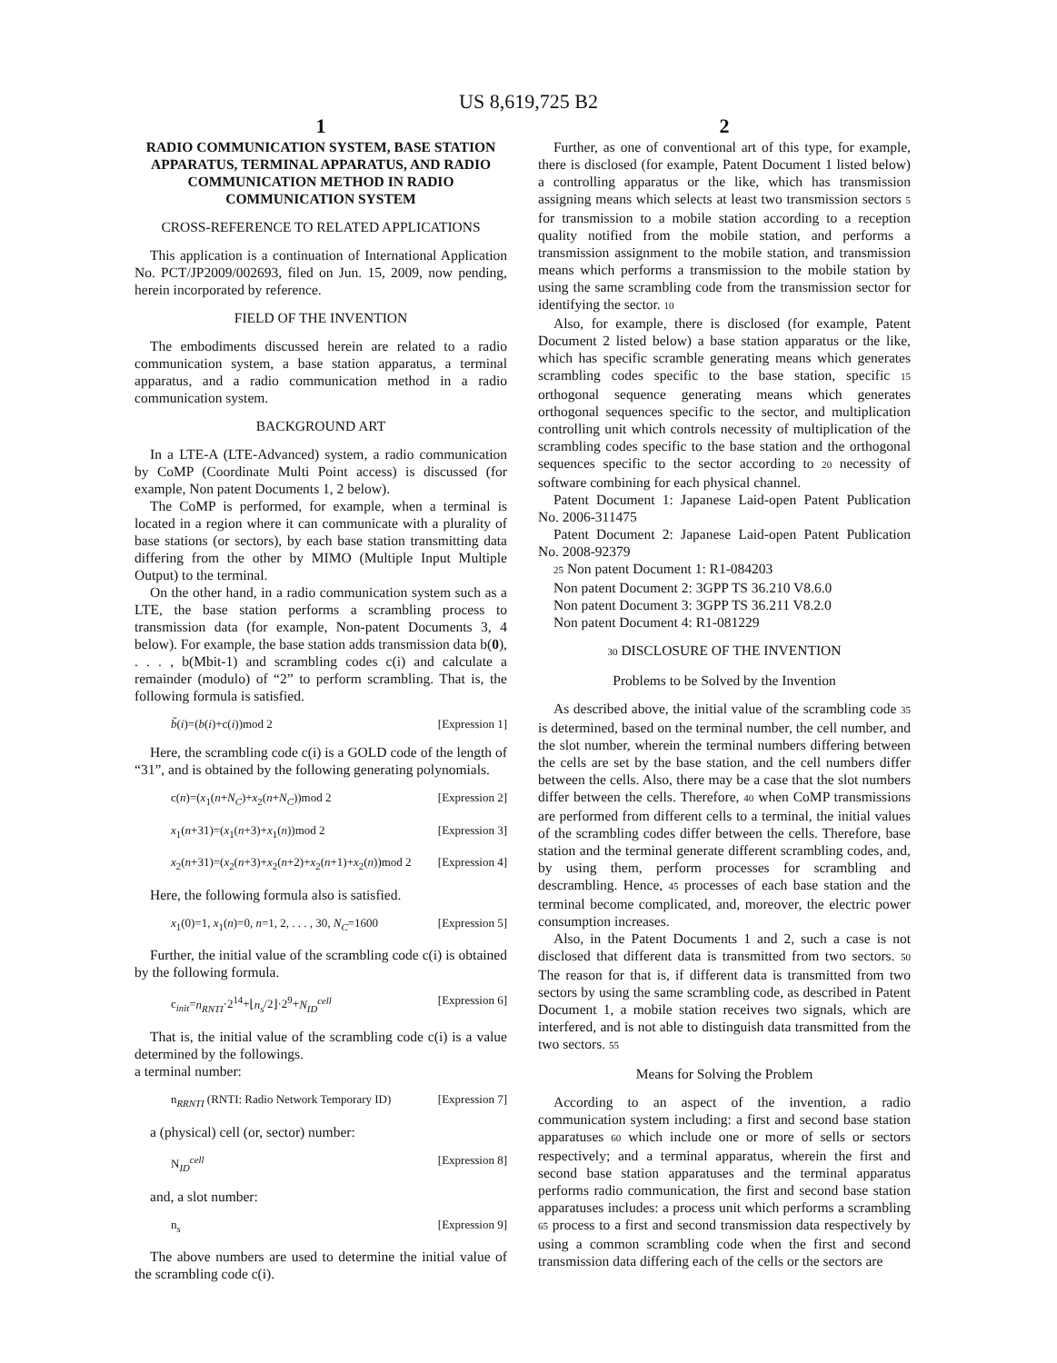US 8,619,725 B2
1
RADIO COMMUNICATION SYSTEM, BASE STATION APPARATUS, TERMINAL APPARATUS, AND RADIO COMMUNICATION METHOD IN RADIO COMMUNICATION SYSTEM
CROSS-REFERENCE TO RELATED APPLICATIONS
This application is a continuation of International Application No. PCT/JP2009/002693, filed on Jun. 15, 2009, now pending, herein incorporated by reference.
FIELD OF THE INVENTION
The embodiments discussed herein are related to a radio communication system, a base station apparatus, a terminal apparatus, and a radio communication method in a radio communication system.
BACKGROUND ART
In a LTE-A (LTE-Advanced) system, a radio communication by CoMP (Coordinate Multi Point access) is discussed (for example, Non patent Documents 1, 2 below).
The CoMP is performed, for example, when a terminal is located in a region where it can communicate with a plurality of base stations (or sectors), by each base station transmitting data differing from the other by MIMO (Multiple Input Multiple Output) to the terminal.
On the other hand, in a radio communication system such as a LTE, the base station performs a scrambling process to transmission data (for example, Non-patent Documents 3, 4 below). For example, the base station adds transmission data b(0), . . . , b(Mbit-1) and scrambling codes c(i) and calculate a remainder (modulo) of “2” to perform scrambling. That is, the following formula is satisfied.
b̃(i)=(b(i)+c(i))mod 2 [Expression 1]
Here, the scrambling code c(i) is a GOLD code of the length of “31”, and is obtained by the following generating polynomials.
c(n)=(x<sub>1</sub>(n+N<sub>C</sub>)+x<sub>2</sub>(n+N<sub>C</sub>))mod 2 [Expression 2]
x<sub>1</sub>(n+31)=(x<sub>1</sub>(n+3)+x<sub>1</sub>(n))mod 2 [Expression 3]
x<sub>2</sub>(n+31)=(x<sub>2</sub>(n+3)+x<sub>2</sub>(n+2)+x<sub>2</sub>(n+1)+x<sub>2</sub>(n))mod 2 [Expression 4]
Here, the following formula also is satisfied.
x<sub>1</sub>(0)=1, x<sub>1</sub>(n)=0, n=1, 2, . . . , 30, N<sub>C</sub>=1600 [Expression 5]
Further, the initial value of the scrambling code c(i) is obtained by the following formula.
c<sub>init</sub>=n<sub>RNTI</sub>·2<sup>14</sup>+⌊n<sub>s</sub>/2⌋·2<sup>9</sup>+N<sub>ID</sub><sup>cell</sup> [Expression 6]
That is, the initial value of the scrambling code c(i) is a value determined by the followings.
a terminal number:
n<sub>RRNTI</sub> (RNTI: Radio Network Temporary ID) [Expression 7]
a (physical) cell (or, sector) number:
N<sub>ID</sub><sup>cell</sup> [Expression 8]
and, a slot number:
n<sub>s</sub> [Expression 9]
The above numbers are used to determine the initial value of the scrambling code c(i).
2
Further, as one of conventional art of this type, for example, there is disclosed (for example, Patent Document 1 listed below) a controlling apparatus or the like, which has transmission assigning means which selects at least two transmission sectors 5 for transmission to a mobile station according to a reception quality notified from the mobile station, and performs a transmission assignment to the mobile station, and transmission means which performs a transmission to the mobile station by using the same scrambling code from the transmission sector for identifying the sector. 10
Also, for example, there is disclosed (for example, Patent Document 2 listed below) a base station apparatus or the like, which has specific scramble generating means which generates scrambling codes specific to the base station, specific 15 orthogonal sequence generating means which generates orthogonal sequences specific to the sector, and multiplication controlling unit which controls necessity of multiplication of the scrambling codes specific to the base station and the orthogonal sequences specific to the sector according to 20 necessity of software combining for each physical channel.
Patent Document 1: Japanese Laid-open Patent Publication No. 2006-311475
Patent Document 2: Japanese Laid-open Patent Publication No. 2008-92379
25 Non patent Document 1: R1-084203
Non patent Document 2: 3GPP TS 36.210 V8.6.0
Non patent Document 3: 3GPP TS 36.211 V8.2.0
Non patent Document 4: R1-081229
30 DISCLOSURE OF THE INVENTION
Problems to be Solved by the Invention
As described above, the initial value of the scrambling code 35 is determined, based on the terminal number, the cell number, and the slot number, wherein the terminal numbers differing between the cells are set by the base station, and the cell numbers differ between the cells. Also, there may be a case that the slot numbers differ between the cells. Therefore, 40 when CoMP transmissions are performed from different cells to a terminal, the initial values of the scrambling codes differ between the cells. Therefore, base station and the terminal generate different scrambling codes, and, by using them, perform processes for scrambling and descrambling. Hence, 45 processes of each base station and the terminal become complicated, and, moreover, the electric power consumption increases.
Also, in the Patent Documents 1 and 2, such a case is not disclosed that different data is transmitted from two sectors. 50 The reason for that is, if different data is transmitted from two sectors by using the same scrambling code, as described in Patent Document 1, a mobile station receives two signals, which are interfered, and is not able to distinguish data transmitted from the two sectors. 55
Means for Solving the Problem
According to an aspect of the invention, a radio communication system including: a first and second base station apparatuses 60 which include one or more of sells or sectors respectively; and a terminal apparatus, wherein the first and second base station apparatuses and the terminal apparatus performs radio communication, the first and second base station apparatuses includes: a process unit which performs a scrambling 65 process to a first and second transmission data respectively by using a common scrambling code when the first and second transmission data differing each of the cells or the sectors are